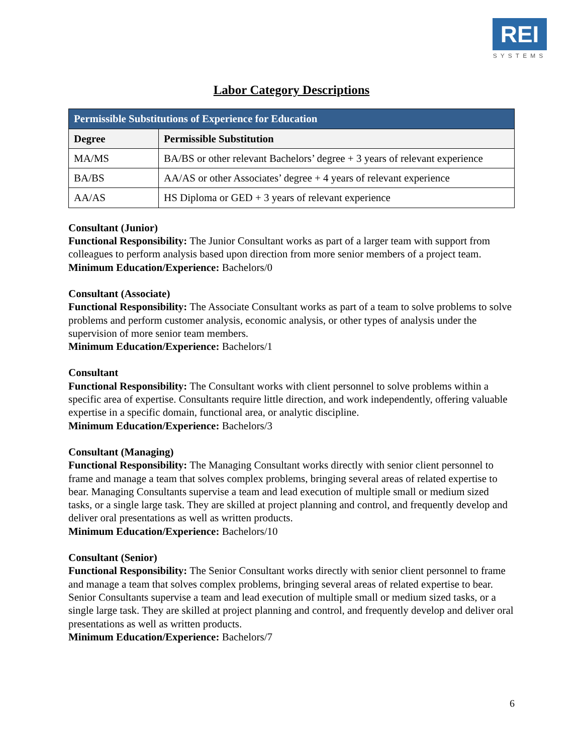REI
SYSTEMS
Labor Category Descriptions
| Permissible Substitutions of Experience for Education | |
| --- | --- |
| Degree | Permissible Substitution |
| MA/MS | BA/BS or other relevant Bachelors’ degree + 3 years of relevant experience |
| BA/BS | AA/AS or other Associates’ degree + 4 years of relevant experience |
| AA/AS | HS Diploma or GED + 3 years of relevant experience |
Consultant (Junior)
Functional Responsibility: The Junior Consultant works as part of a larger team with support from colleagues to perform analysis based upon direction from more senior members of a project team.
Minimum Education/Experience: Bachelors/0
Consultant (Associate)
Functional Responsibility: The Associate Consultant works as part of a team to solve problems to solve problems and perform customer analysis, economic analysis, or other types of analysis under the supervision of more senior team members.
Minimum Education/Experience: Bachelors/1
Consultant
Functional Responsibility: The Consultant works with client personnel to solve problems within a specific area of expertise. Consultants require little direction, and work independently, offering valuable expertise in a specific domain, functional area, or analytic discipline.
Minimum Education/Experience: Bachelors/3
Consultant (Managing)
Functional Responsibility: The Managing Consultant works directly with senior client personnel to frame and manage a team that solves complex problems, bringing several areas of related expertise to bear. Managing Consultants supervise a team and lead execution of multiple small or medium sized tasks, or a single large task. They are skilled at project planning and control, and frequently develop and deliver oral presentations as well as written products.
Minimum Education/Experience: Bachelors/10
Consultant (Senior)
Functional Responsibility: The Senior Consultant works directly with senior client personnel to frame and manage a team that solves complex problems, bringing several areas of related expertise to bear. Senior Consultants supervise a team and lead execution of multiple small or medium sized tasks, or a single large task. They are skilled at project planning and control, and frequently develop and deliver oral presentations as well as written products.
Minimum Education/Experience: Bachelors/7
6